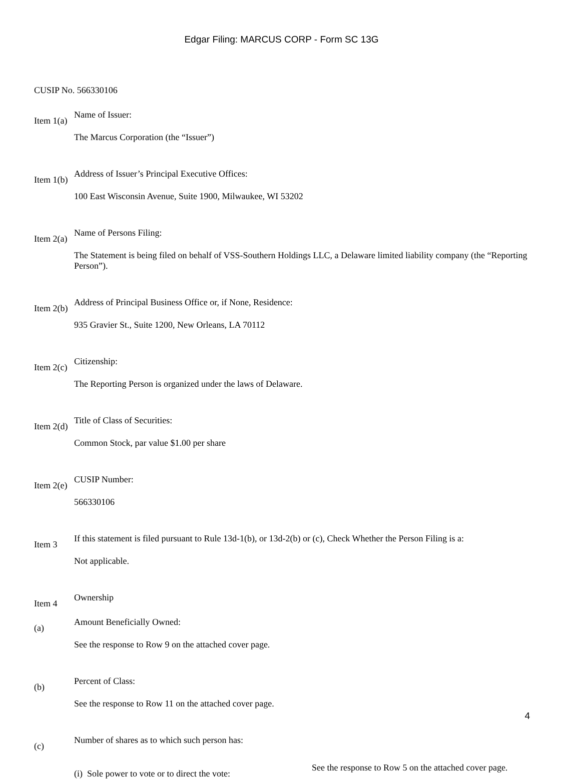Edgar Filing: MARCUS CORP - Form SC 13G
CUSIP No. 566330106
Item 1(a)
Name of Issuer:
The Marcus Corporation (the “Issuer”)
Item 1(b)
Address of Issuer’s Principal Executive Offices:
100 East Wisconsin Avenue, Suite 1900, Milwaukee, WI 53202
Item 2(a)
Name of Persons Filing:
The Statement is being filed on behalf of VSS-Southern Holdings LLC, a Delaware limited liability company (the “Reporting Person”).
Item 2(b)
Address of Principal Business Office or, if None, Residence:
935 Gravier St., Suite 1200, New Orleans, LA 70112
Item 2(c)
Citizenship:
The Reporting Person is organized under the laws of Delaware.
Item 2(d)
Title of Class of Securities:
Common Stock, par value $1.00 per share
Item 2(e)
CUSIP Number:
566330106
Item 3
If this statement is filed pursuant to Rule 13d-1(b), or 13d-2(b) or (c), Check Whether the Person Filing is a:
Not applicable.
Item 4
Ownership
(a)
Amount Beneficially Owned:
See the response to Row 9 on the attached cover page.
(b)
Percent of Class:
See the response to Row 11 on the attached cover page.
(c)
Number of shares as to which such person has:
(i) Sole power to vote or to direct the vote:
See the response to Row 5 on the attached cover page.
4